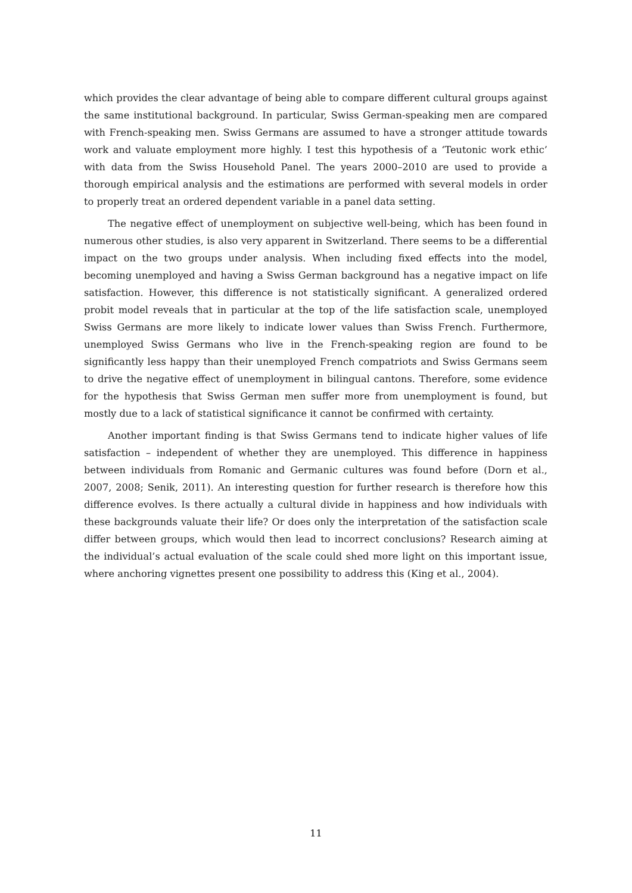which provides the clear advantage of being able to compare different cultural groups against the same institutional background. In particular, Swiss German-speaking men are compared with French-speaking men. Swiss Germans are assumed to have a stronger attitude towards work and valuate employment more highly. I test this hypothesis of a ‘Teutonic work ethic’ with data from the Swiss Household Panel. The years 2000–2010 are used to provide a thorough empirical analysis and the estimations are performed with several models in order to properly treat an ordered dependent variable in a panel data setting.
The negative effect of unemployment on subjective well-being, which has been found in numerous other studies, is also very apparent in Switzerland. There seems to be a differential impact on the two groups under analysis. When including fixed effects into the model, becoming unemployed and having a Swiss German background has a negative impact on life satisfaction. However, this difference is not statistically significant. A generalized ordered probit model reveals that in particular at the top of the life satisfaction scale, unemployed Swiss Germans are more likely to indicate lower values than Swiss French. Furthermore, unemployed Swiss Germans who live in the French-speaking region are found to be significantly less happy than their unemployed French compatriots and Swiss Germans seem to drive the negative effect of unemployment in bilingual cantons. Therefore, some evidence for the hypothesis that Swiss German men suffer more from unemployment is found, but mostly due to a lack of statistical significance it cannot be confirmed with certainty.
Another important finding is that Swiss Germans tend to indicate higher values of life satisfaction – independent of whether they are unemployed. This difference in happiness between individuals from Romanic and Germanic cultures was found before (Dorn et al., 2007, 2008; Senik, 2011). An interesting question for further research is therefore how this difference evolves. Is there actually a cultural divide in happiness and how individuals with these backgrounds valuate their life? Or does only the interpretation of the satisfaction scale differ between groups, which would then lead to incorrect conclusions? Research aiming at the individual’s actual evaluation of the scale could shed more light on this important issue, where anchoring vignettes present one possibility to address this (King et al., 2004).
11